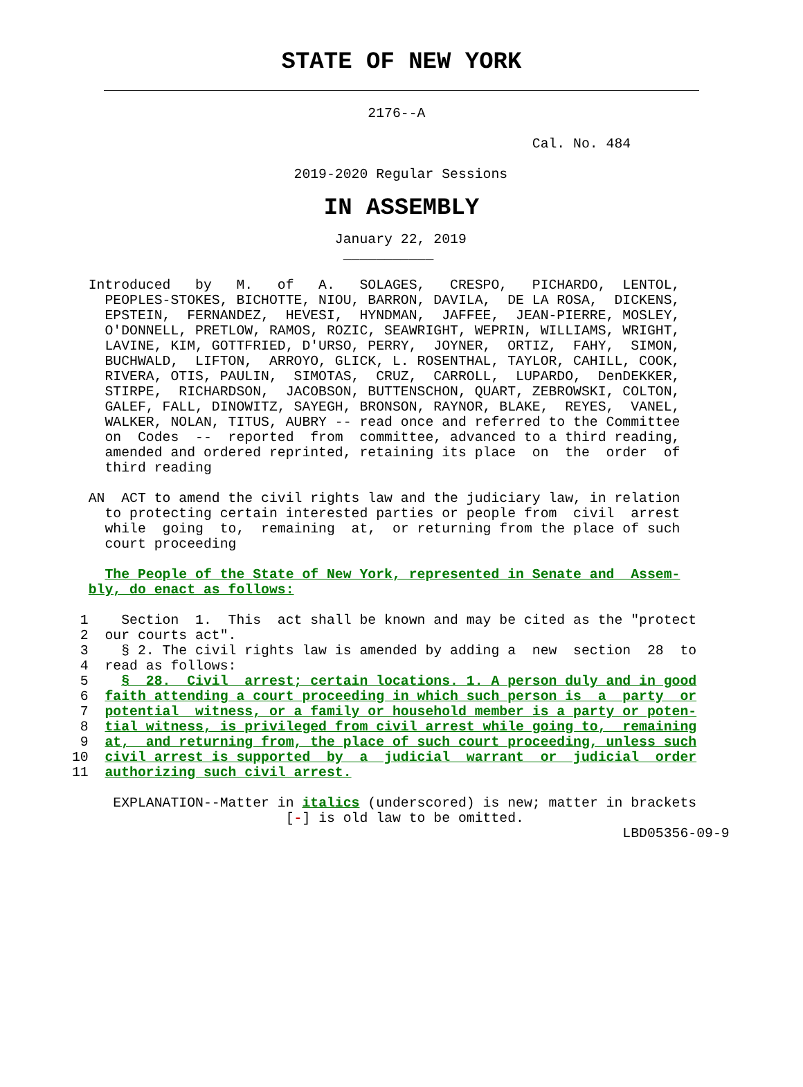STATE OF NEW YORK
                                    2176--A

                                                        Cal. No. 484

                           2019-2020 Regular Sessions
IN ASSEMBLY
                                January 22, 2019
                                 ___________

  Introduced   by   M.   of   A.   SOLAGES,   CRESPO,   PICHARDO,  LENTOL,
    PEOPLES-STOKES, BICHOTTE, NIOU, BARRON, DAVILA,  DE LA ROSA,  DICKENS,
    EPSTEIN,  FERNANDEZ,  HEVESI,  HYNDMAN,  JAFFEE,  JEAN-PIERRE, MOSLEY,
    O'DONNELL, PRETLOW, RAMOS, ROZIC, SEAWRIGHT, WEPRIN, WILLIAMS, WRIGHT,
    LAVINE, KIM, GOTTFRIED, D'URSO, PERRY,  JOYNER,  ORTIZ,  FAHY,  SIMON,
    BUCHWALD,  LIFTON,  ARROYO, GLICK, L. ROSENTHAL, TAYLOR, CAHILL, COOK,
    RIVERA, OTIS, PAULIN,  SIMOTAS,  CRUZ,  CARROLL,  LUPARDO,  DenDEKKER,
    STIRPE,  RICHARDSON,  JACOBSON, BUTTENSCHON, QUART, ZEBROWSKI, COLTON,
    GALEF, FALL, DINOWITZ, SAYEGH, BRONSON, RAYNOR, BLAKE,  REYES,  VANEL,
    WALKER, NOLAN, TITUS, AUBRY -- read once and referred to the Committee
    on  Codes  --  reported  from  committee, advanced to a third reading,
    amended and ordered reprinted, retaining its place  on  the  order  of
    third reading

  AN  ACT to amend the civil rights law and the judiciary law, in relation
    to protecting certain interested parties or people from  civil  arrest
    while  going  to,  remaining  at,  or returning from the place of such
    court proceeding

    The People of the State of New York, represented in Senate and  Assem-
  bly, do enact as follows:

 1    Section  1.  This  act shall be known and may be cited as the "protect
 2  our courts act".
 3    § 2. The civil rights law is amended by adding a  new  section  28  to
 4  read as follows:
 5    §  28.  Civil  arrest; certain locations. 1. A person duly and in good
 6  faith attending a court proceeding in which such person is  a  party  or
 7  potential  witness, or a family or household member is a party or poten-
 8  tial witness, is privileged from civil arrest while going to,  remaining
 9  at,  and returning from, the place of such court proceeding, unless such
10  civil arrest is supported  by  a  judicial  warrant  or  judicial  order
11  authorizing such civil arrest.

     EXPLANATION--Matter in italics (underscored) is new; matter in brackets
                          [-] is old law to be omitted.
                                                                   LBD05356-09-9